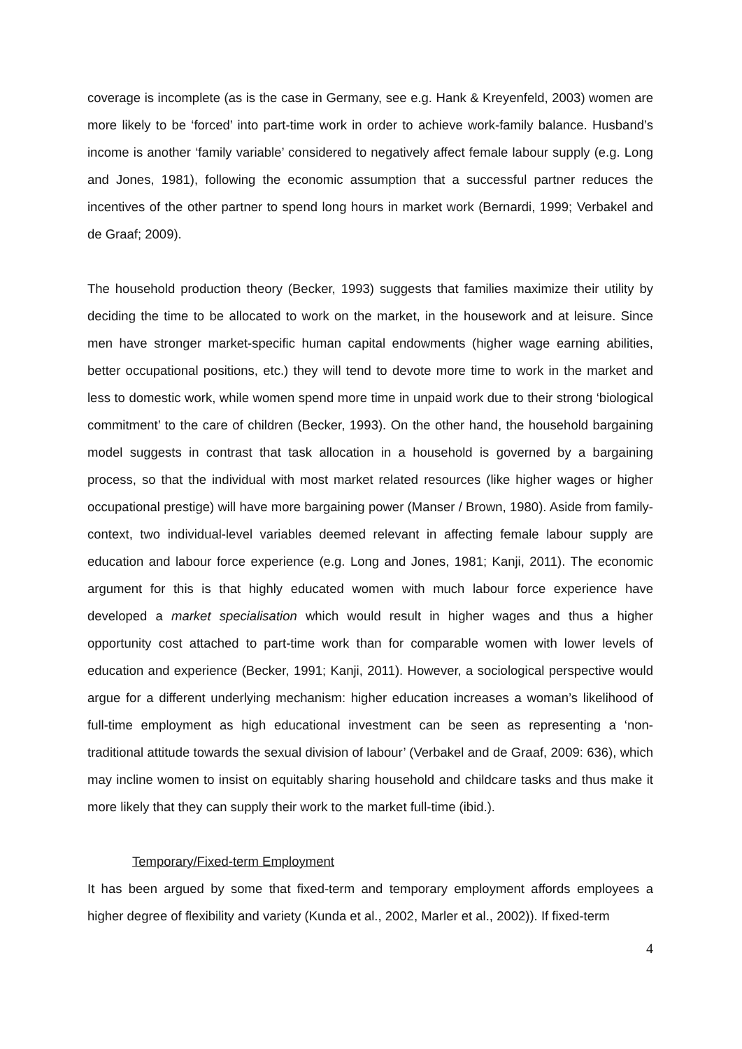coverage is incomplete (as is the case in Germany, see e.g. Hank & Kreyenfeld, 2003) women are more likely to be ‘forced’ into part-time work in order to achieve work-family balance. Husband’s income is another ‘family variable’ considered to negatively affect female labour supply (e.g. Long and Jones, 1981), following the economic assumption that a successful partner reduces the incentives of the other partner to spend long hours in market work (Bernardi, 1999; Verbakel and de Graaf; 2009).
The household production theory (Becker, 1993) suggests that families maximize their utility by deciding the time to be allocated to work on the market, in the housework and at leisure. Since men have stronger market-specific human capital endowments (higher wage earning abilities, better occupational positions, etc.) they will tend to devote more time to work in the market and less to domestic work, while women spend more time in unpaid work due to their strong ‘biological commitment’ to the care of children (Becker, 1993). On the other hand, the household bargaining model suggests in contrast that task allocation in a household is governed by a bargaining process, so that the individual with most market related resources (like higher wages or higher occupational prestige) will have more bargaining power (Manser / Brown, 1980). Aside from family-context, two individual-level variables deemed relevant in affecting female labour supply are education and labour force experience (e.g. Long and Jones, 1981; Kanji, 2011). The economic argument for this is that highly educated women with much labour force experience have developed a market specialisation which would result in higher wages and thus a higher opportunity cost attached to part-time work than for comparable women with lower levels of education and experience (Becker, 1991; Kanji, 2011). However, a sociological perspective would argue for a different underlying mechanism: higher education increases a woman’s likelihood of full-time employment as high educational investment can be seen as representing a ‘non-traditional attitude towards the sexual division of labour’ (Verbakel and de Graaf, 2009: 636), which may incline women to insist on equitably sharing household and childcare tasks and thus make it more likely that they can supply their work to the market full-time (ibid.).
Temporary/Fixed-term Employment
It has been argued by some that fixed-term and temporary employment affords employees a higher degree of flexibility and variety (Kunda et al., 2002, Marler et al., 2002)). If fixed-term
4